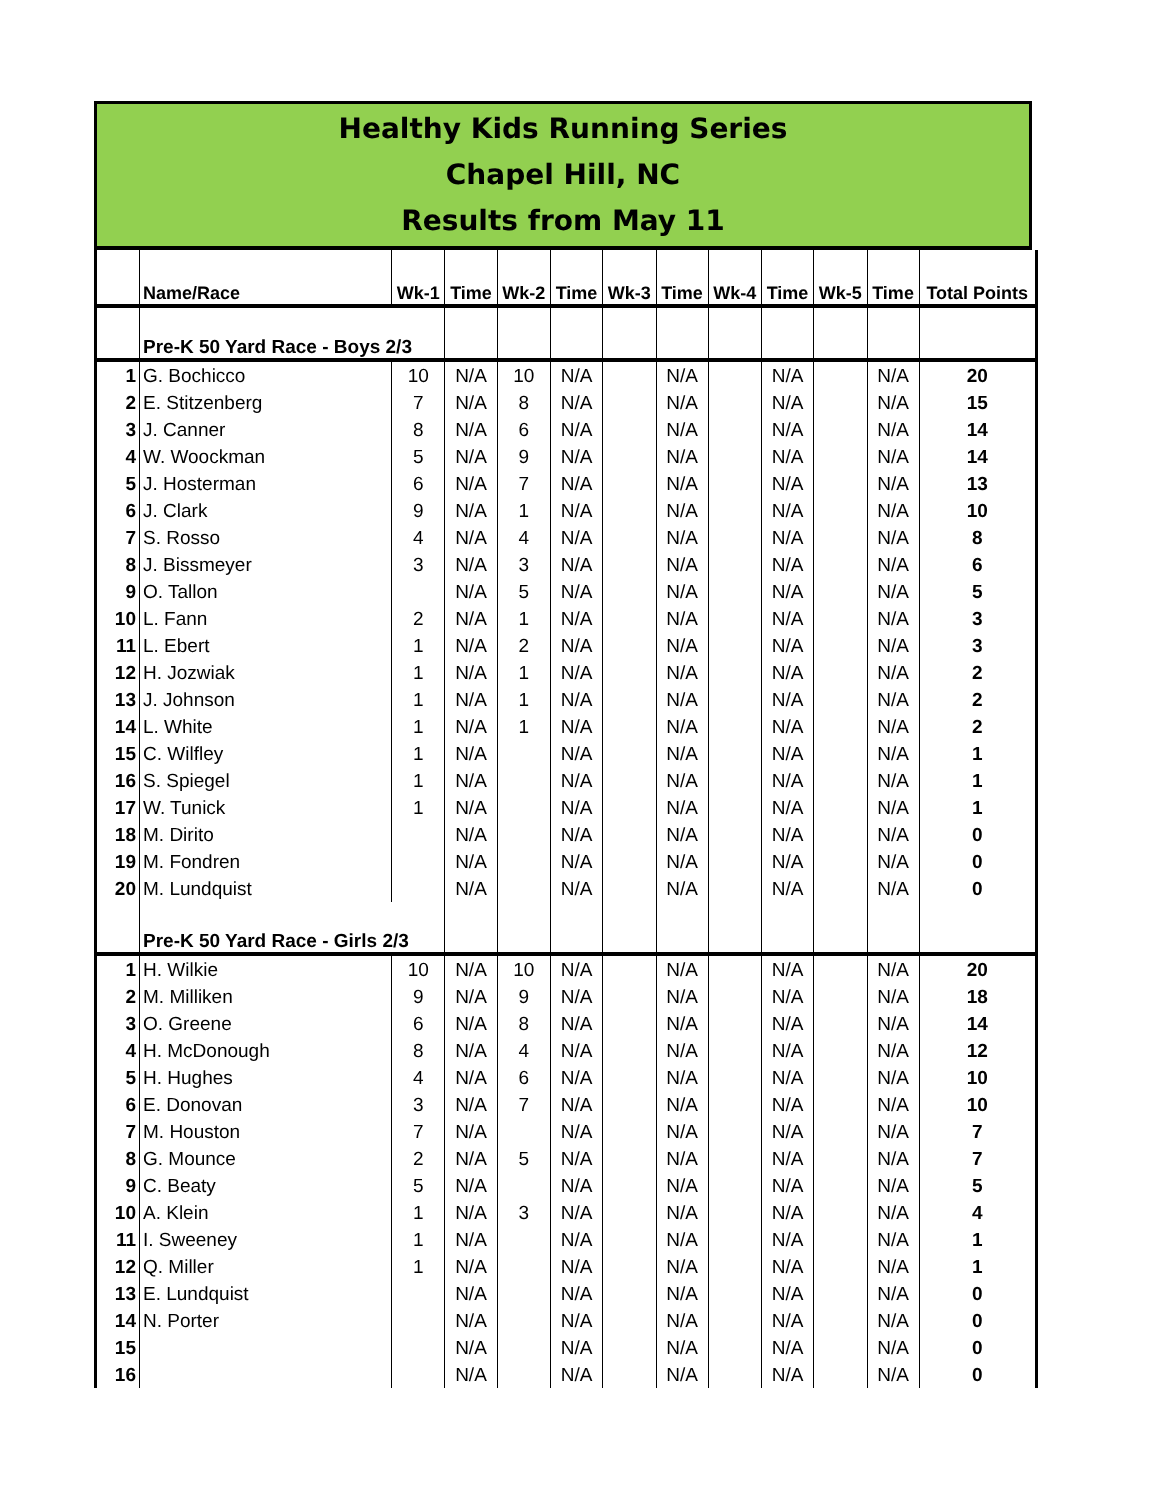Healthy Kids Running Series
Chapel Hill, NC
Results from May 11
| | Name/Race | Wk-1 | Time | Wk-2 | Time | Wk-3 | Time | Wk-4 | Time | Wk-5 | Time | Total Points |
| --- | --- | --- | --- | --- | --- | --- | --- | --- | --- | --- | --- | --- |
| | Pre-K 50 Yard Race - Boys 2/3 | | | | | | | | | | | |
| 1 | G. Bochicco | 10 | N/A | 10 | N/A | | N/A | | N/A | | N/A | 20 |
| 2 | E. Stitzenberg | 7 | N/A | 8 | N/A | | N/A | | N/A | | N/A | 15 |
| 3 | J. Canner | 8 | N/A | 6 | N/A | | N/A | | N/A | | N/A | 14 |
| 4 | W. Woockman | 5 | N/A | 9 | N/A | | N/A | | N/A | | N/A | 14 |
| 5 | J. Hosterman | 6 | N/A | 7 | N/A | | N/A | | N/A | | N/A | 13 |
| 6 | J. Clark | 9 | N/A | 1 | N/A | | N/A | | N/A | | N/A | 10 |
| 7 | S. Rosso | 4 | N/A | 4 | N/A | | N/A | | N/A | | N/A | 8 |
| 8 | J. Bissmeyer | 3 | N/A | 3 | N/A | | N/A | | N/A | | N/A | 6 |
| 9 | O. Tallon | | N/A | 5 | N/A | | N/A | | N/A | | N/A | 5 |
| 10 | L. Fann | 2 | N/A | 1 | N/A | | N/A | | N/A | | N/A | 3 |
| 11 | L. Ebert | 1 | N/A | 2 | N/A | | N/A | | N/A | | N/A | 3 |
| 12 | H. Jozwiak | 1 | N/A | 1 | N/A | | N/A | | N/A | | N/A | 2 |
| 13 | J. Johnson | 1 | N/A | 1 | N/A | | N/A | | N/A | | N/A | 2 |
| 14 | L. White | 1 | N/A | 1 | N/A | | N/A | | N/A | | N/A | 2 |
| 15 | C. Wilfley | 1 | N/A | | N/A | | N/A | | N/A | | N/A | 1 |
| 16 | S. Spiegel | 1 | N/A | | N/A | | N/A | | N/A | | N/A | 1 |
| 17 | W. Tunick | 1 | N/A | | N/A | | N/A | | N/A | | N/A | 1 |
| 18 | M. Dirito | | N/A | | N/A | | N/A | | N/A | | N/A | 0 |
| 19 | M. Fondren | | N/A | | N/A | | N/A | | N/A | | N/A | 0 |
| 20 | M. Lundquist | | N/A | | N/A | | N/A | | N/A | | N/A | 0 |
| | Pre-K 50 Yard Race - Girls 2/3 | | | | | | | | | | | |
| 1 | H. Wilkie | 10 | N/A | 10 | N/A | | N/A | | N/A | | N/A | 20 |
| 2 | M. Milliken | 9 | N/A | 9 | N/A | | N/A | | N/A | | N/A | 18 |
| 3 | O. Greene | 6 | N/A | 8 | N/A | | N/A | | N/A | | N/A | 14 |
| 4 | H. McDonough | 8 | N/A | 4 | N/A | | N/A | | N/A | | N/A | 12 |
| 5 | H. Hughes | 4 | N/A | 6 | N/A | | N/A | | N/A | | N/A | 10 |
| 6 | E. Donovan | 3 | N/A | 7 | N/A | | N/A | | N/A | | N/A | 10 |
| 7 | M. Houston | 7 | N/A | | N/A | | N/A | | N/A | | N/A | 7 |
| 8 | G. Mounce | 2 | N/A | 5 | N/A | | N/A | | N/A | | N/A | 7 |
| 9 | C. Beaty | 5 | N/A | | N/A | | N/A | | N/A | | N/A | 5 |
| 10 | A. Klein | 1 | N/A | 3 | N/A | | N/A | | N/A | | N/A | 4 |
| 11 | I. Sweeney | 1 | N/A | | N/A | | N/A | | N/A | | N/A | 1 |
| 12 | Q. Miller | 1 | N/A | | N/A | | N/A | | N/A | | N/A | 1 |
| 13 | E. Lundquist | | N/A | | N/A | | N/A | | N/A | | N/A | 0 |
| 14 | N. Porter | | N/A | | N/A | | N/A | | N/A | | N/A | 0 |
| 15 | | | N/A | | N/A | | N/A | | N/A | | N/A | 0 |
| 16 | | | N/A | | N/A | | N/A | | N/A | | N/A | 0 |